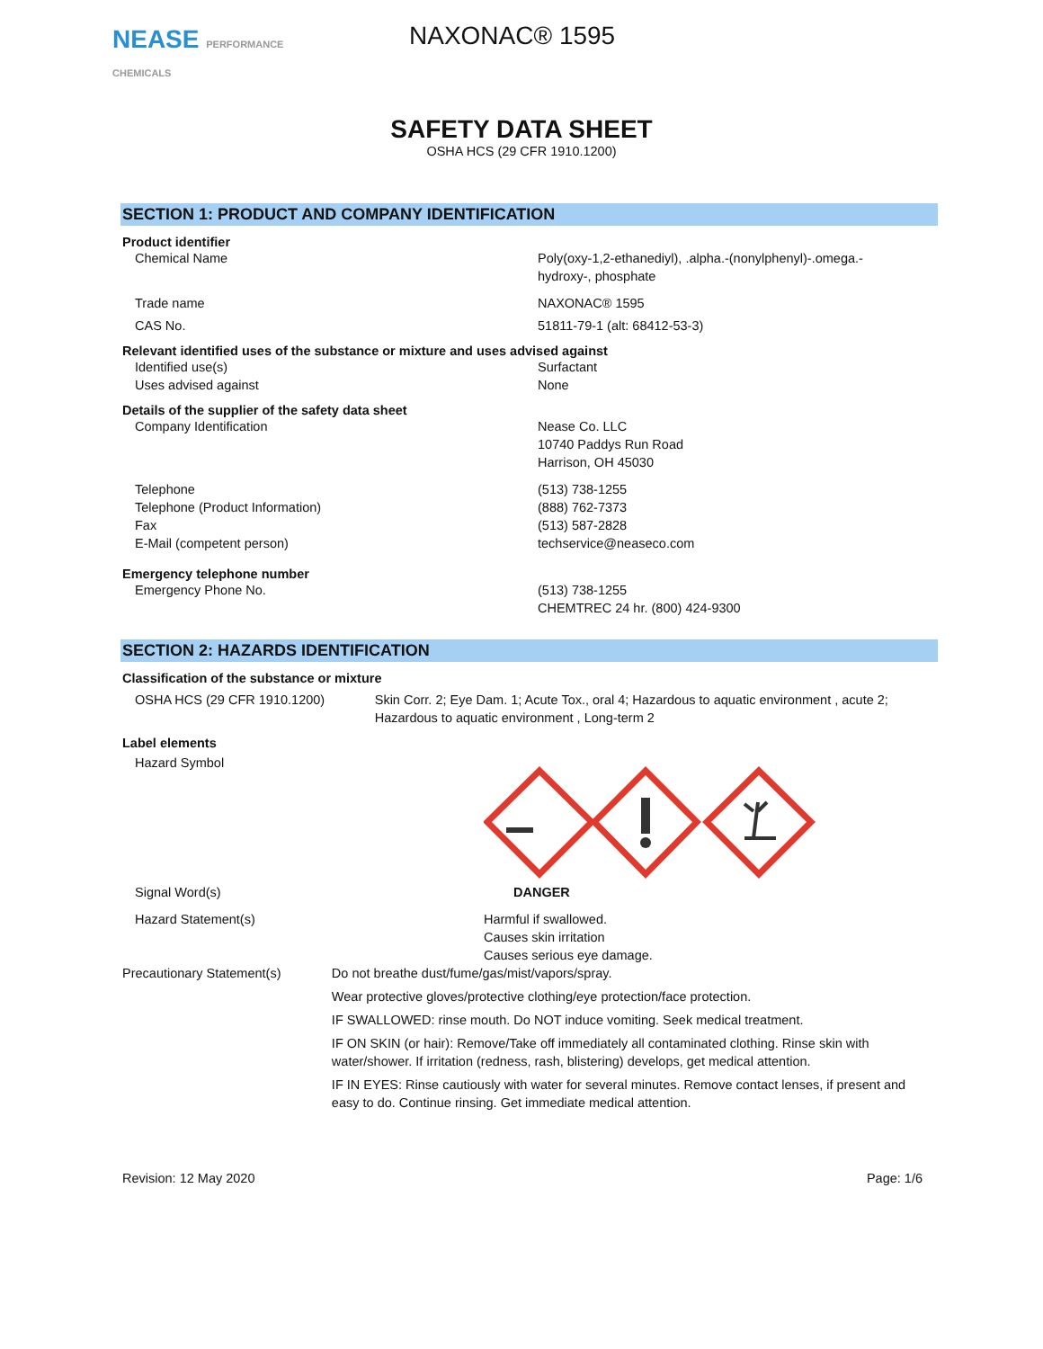NEASE PERFORMANCE CHEMICALS
NAXONAC® 1595
SAFETY DATA SHEET
OSHA HCS (29 CFR 1910.1200)
SECTION 1: PRODUCT AND COMPANY IDENTIFICATION
Product identifier
Chemical Name Poly(oxy-1,2-ethanediyl), .alpha.-(nonylphenyl)-.omega.-
hydroxy-, phosphate
Trade name NAXONAC® 1595
CAS No. 51811-79-1 (alt: 68412-53-3)
Relevant identified uses of the substance or mixture and uses advised against
Identified use(s) Surfactant
Uses advised against None
Details of the supplier of the safety data sheet
Company Identification Nease Co. LLC
10740 Paddys Run Road
Harrison, OH 45030
Telephone
Telephone (Product Information)
Fax
E-Mail (competent person)
(513) 738-1255
(888) 762-7373
(513) 587-2828
techservice@neaseco.com
Emergency telephone number
Emergency Phone No. (513) 738-1255
CHEMTREC 24 hr. (800) 424-9300
SECTION 2: HAZARDS IDENTIFICATION
Classification of the substance or mixture
OSHA HCS (29 CFR 1910.1200) Skin Corr. 2; Eye Dam. 1; Acute Tox., oral 4; Hazardous to aquatic environment , acute 2; Hazardous to aquatic environment , Long-term 2
Label elements
Hazard Symbol
Signal Word(s) DANGER
Hazard Statement(s) Harmful if swallowed.
Causes skin irritation
Causes serious eye damage.
Precautionary Statement(s) Do not breathe dust/fume/gas/mist/vapors/spray.
Wear protective gloves/protective clothing/eye protection/face protection.
IF SWALLOWED: rinse mouth. Do NOT induce vomiting. Seek medical treatment.
IF ON SKIN (or hair): Remove/Take off immediately all contaminated clothing. Rinse skin with water/shower. If irritation (redness, rash, blistering) develops, get medical attention.
IF IN EYES: Rinse cautiously with water for several minutes. Remove contact lenses, if present and easy to do. Continue rinsing. Get immediate medical attention.
Revision: 12 May 2020 Page: 1/6